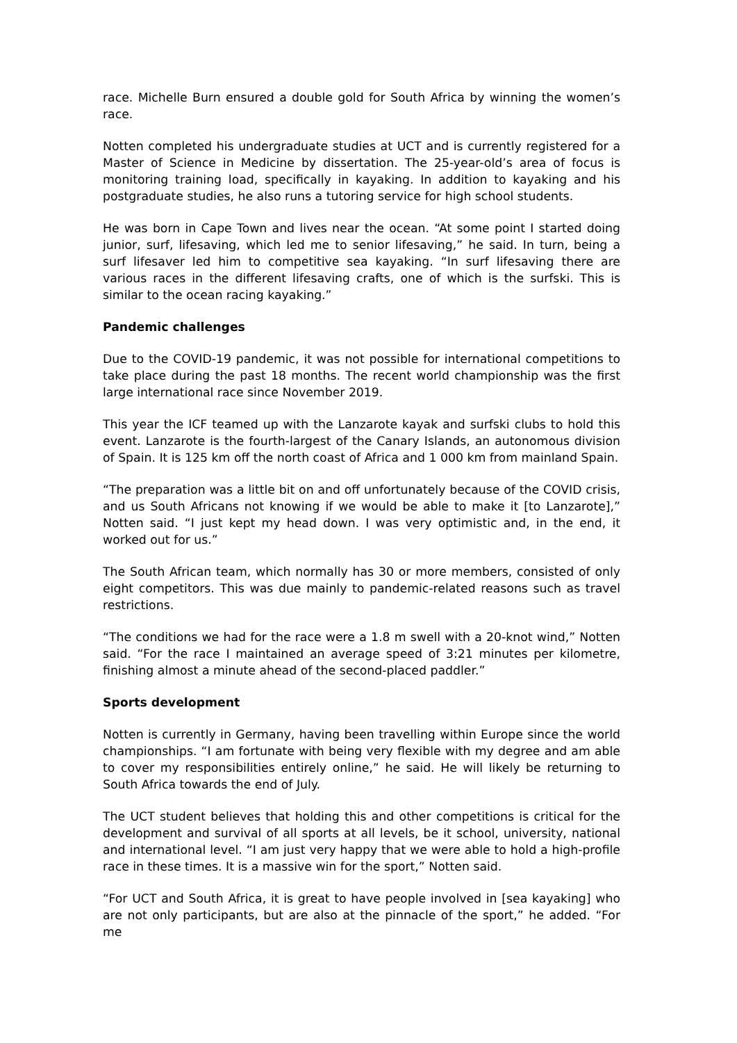race. Michelle Burn ensured a double gold for South Africa by winning the women’s race.
Notten completed his undergraduate studies at UCT and is currently registered for a Master of Science in Medicine by dissertation. The 25-year-old’s area of focus is monitoring training load, specifically in kayaking. In addition to kayaking and his postgraduate studies, he also runs a tutoring service for high school students.
He was born in Cape Town and lives near the ocean. “At some point I started doing junior, surf, lifesaving, which led me to senior lifesaving,” he said. In turn, being a surf lifesaver led him to competitive sea kayaking. “In surf lifesaving there are various races in the different lifesaving crafts, one of which is the surfski. This is similar to the ocean racing kayaking.”
Pandemic challenges
Due to the COVID-19 pandemic, it was not possible for international competitions to take place during the past 18 months. The recent world championship was the first large international race since November 2019.
This year the ICF teamed up with the Lanzarote kayak and surfski clubs to hold this event. Lanzarote is the fourth-largest of the Canary Islands, an autonomous division of Spain. It is 125 km off the north coast of Africa and 1 000 km from mainland Spain.
“The preparation was a little bit on and off unfortunately because of the COVID crisis, and us South Africans not knowing if we would be able to make it [to Lanzarote],” Notten said. “I just kept my head down. I was very optimistic and, in the end, it worked out for us.”
The South African team, which normally has 30 or more members, consisted of only eight competitors. This was due mainly to pandemic-related reasons such as travel restrictions.
“The conditions we had for the race were a 1.8 m swell with a 20-knot wind,” Notten said. “For the race I maintained an average speed of 3:21 minutes per kilometre, finishing almost a minute ahead of the second-placed paddler.”
Sports development
Notten is currently in Germany, having been travelling within Europe since the world championships. “I am fortunate with being very flexible with my degree and am able to cover my responsibilities entirely online,” he said. He will likely be returning to South Africa towards the end of July.
The UCT student believes that holding this and other competitions is critical for the development and survival of all sports at all levels, be it school, university, national and international level. “I am just very happy that we were able to hold a high-profile race in these times. It is a massive win for the sport,” Notten said.
“For UCT and South Africa, it is great to have people involved in [sea kayaking] who are not only participants, but are also at the pinnacle of the sport,” he added. “For me